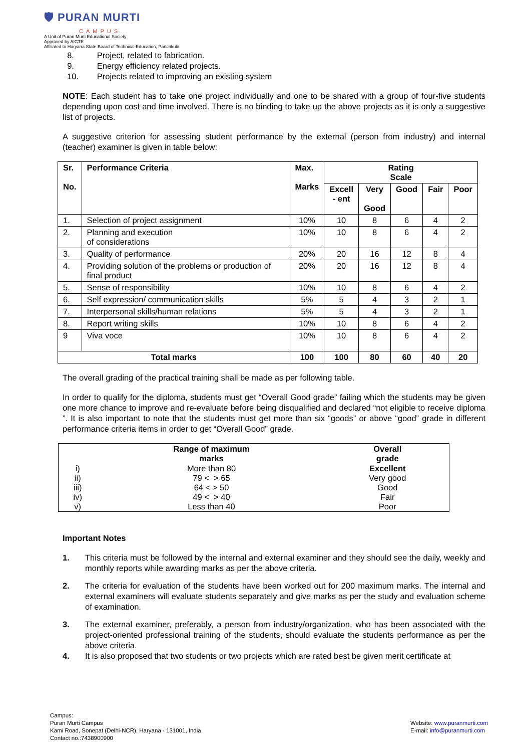🛡 PURAN MURTI
CAMPUS
A Unit of Puran Murti Educational Society
Approved by AICTE
Affiliated to Haryana State Board of Technical Education, Panchkula
8. Project, related to fabrication.
9. Energy efficiency related projects.
10. Projects related to improving an existing system
NOTE: Each student has to take one project individually and one to be shared with a group of four-five students depending upon cost and time involved. There is no binding to take up the above projects as it is only a suggestive list of projects.
A suggestive criterion for assessing student performance by the external (person from industry) and internal (teacher) examiner is given in table below:
| Sr. No. | Performance Criteria | Max. Marks | Rating Scale | | | | |
| --- | --- | --- | --- | --- | --- | --- | --- |
| | | | Excell - ent | Very Good | Good | Fair | Poor |
| 1. | Selection of project assignment | 10% | 10 | 8 | 6 | 4 | 2 |
| 2. | Planning and execution of considerations | 10% | 10 | 8 | 6 | 4 | 2 |
| 3. | Quality of performance | 20% | 20 | 16 | 12 | 8 | 4 |
| 4. | Providing solution of the problems or production of final product | 20% | 20 | 16 | 12 | 8 | 4 |
| 5. | Sense of responsibility | 10% | 10 | 8 | 6 | 4 | 2 |
| 6. | Self expression/ communication skills | 5% | 5 | 4 | 3 | 2 | 1 |
| 7. | Interpersonal skills/human relations | 5% | 5 | 4 | 3 | 2 | 1 |
| 8. | Report writing skills | 10% | 10 | 8 | 6 | 4 | 2 |
| 9 | Viva voce | 10% | 10 | 8 | 6 | 4 | 2 |
| Total marks | | 100 | 100 | 80 | 60 | 40 | 20 |
The overall grading of the practical training shall be made as per following table.
In order to qualify for the diploma, students must get “Overall Good grade” failing which the students may be given one more chance to improve and re-evaluate before being disqualified and declared “not eligible to receive diploma ”. It is also important to note that the students must get more than six “goods” or above “good” grade in different performance criteria items in order to get “Overall Good” grade.
| | Range of maximum marks | Overall grade |
| i) | More than 80 | Excellent |
| ii) | 79 < > 65 | Very good |
| iii) | 64 < > 50 | Good |
| iv) | 49 < > 40 | Fair |
| v) | Less than 40 | Poor |
Important Notes
| 1. | This criteria must be followed by the internal and external examiner and they should see the daily, weekly and monthly reports while awarding marks as per the above criteria. |
| 2. | The criteria for evaluation of the students have been worked out for 200 maximum marks. The internal and external examiners will evaluate students separately and give marks as per the study and evaluation scheme of examination. |
| 3. | The external examiner, preferably, a person from industry/organization, who has been associated with the project-oriented professional training of the students, should evaluate the students performance as per the above criteria. |
| 4. | It is also proposed that two students or two projects which are rated best be given merit certificate at |
Website: www.puranmurti.com
E-mail: info@puranmurti.com
Campus:
Puran Murti Campus
Kami Road, Sonepat (Delhi-NCR), Haryana - 131001, India
Contact no.:7438900900